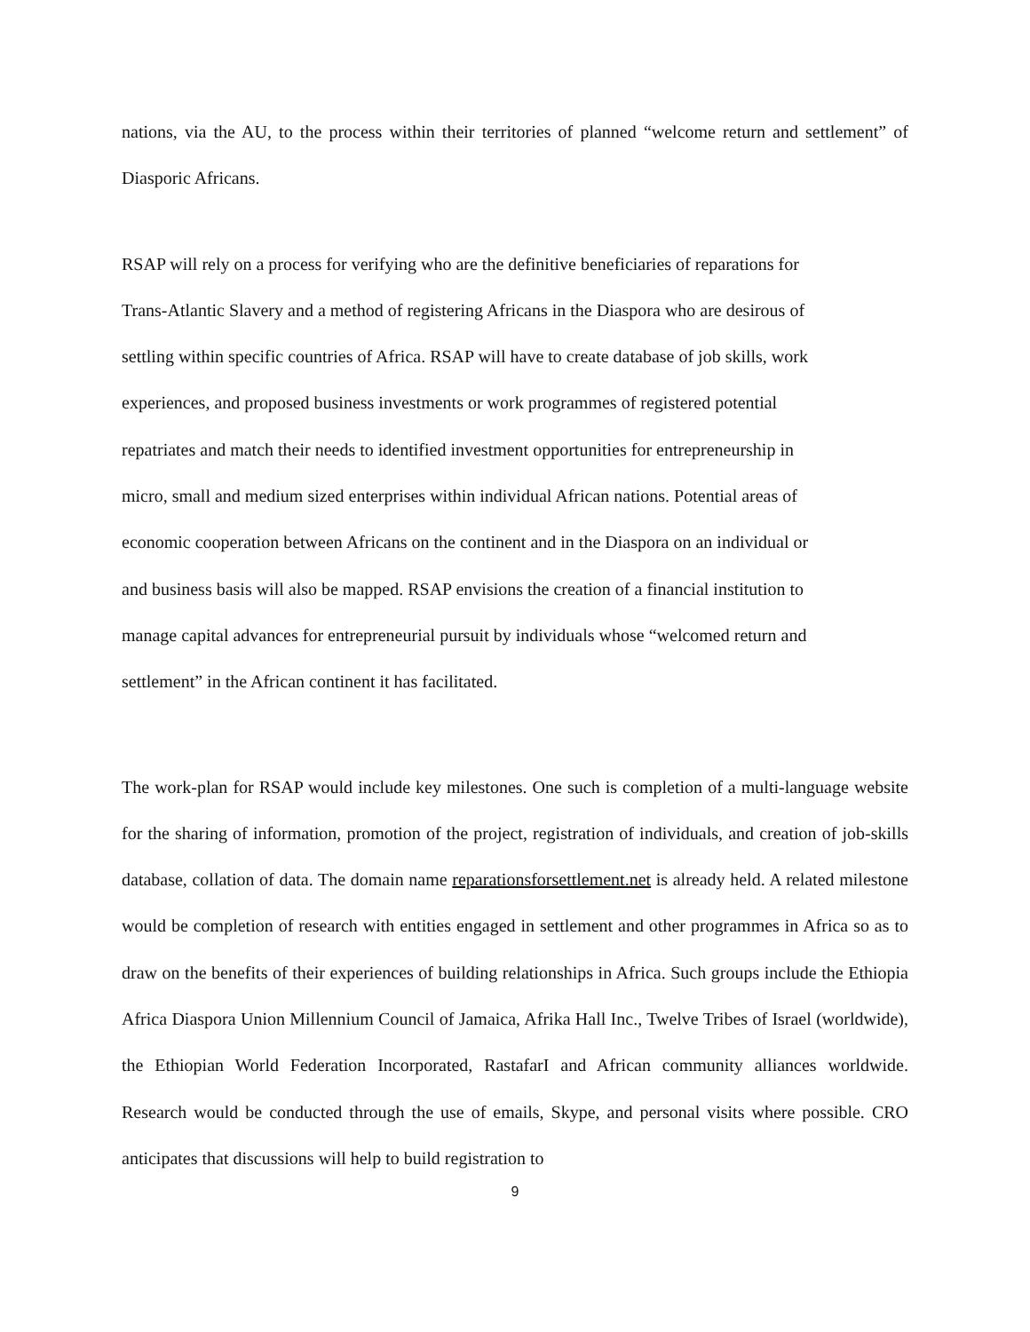nations, via the AU, to the process within their territories of planned “welcome return and settlement” of Diasporic Africans.
RSAP will rely on a process for verifying who are the definitive beneficiaries of reparations for
Trans-Atlantic Slavery and a method of registering Africans in the Diaspora who are desirous of
settling within specific countries of Africa. RSAP will have to create database of job skills, work
experiences, and proposed business investments or work programmes of registered potential
repatriates and match their needs to identified investment opportunities for entrepreneurship in
micro, small and medium sized enterprises within individual African nations. Potential areas of
economic cooperation between Africans on the continent and in the Diaspora on an individual or
and business basis will also be mapped. RSAP envisions the creation of a financial institution to
manage capital advances for entrepreneurial pursuit by individuals whose “welcomed return and
settlement” in the African continent it has facilitated.
The work-plan for RSAP would include key milestones. One such is completion of a multi-language website for the sharing of information, promotion of the project, registration of individuals, and creation of job-skills database, collation of data. The domain name reparationsforsettlement.net is already held. A related milestone would be completion of research with entities engaged in settlement and other programmes in Africa so as to draw on the benefits of their experiences of building relationships in Africa. Such groups include the Ethiopia Africa Diaspora Union Millennium Council of Jamaica, Afrika Hall Inc., Twelve Tribes of Israel (worldwide), the Ethiopian World Federation Incorporated, RastafarI and African community alliances worldwide. Research would be conducted through the use of emails, Skype, and personal visits where possible. CRO anticipates that discussions will help to build registration to
9